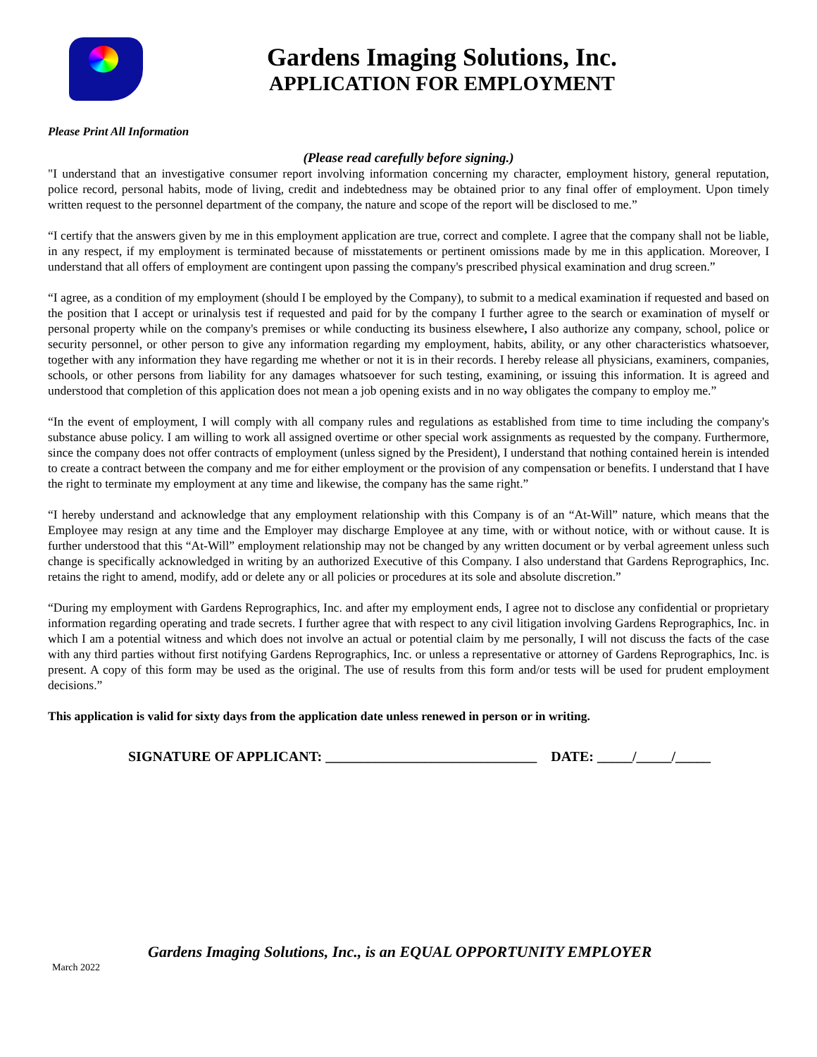Gardens Imaging Solutions, Inc.
APPLICATION FOR EMPLOYMENT
Please Print All Information
(Please read carefully before signing.)
"I understand that an investigative consumer report involving information concerning my character, employment history, general reputation, police record, personal habits, mode of living, credit and indebtedness may be obtained prior to any final offer of employment. Upon timely written request to the personnel department of the company, the nature and scope of the report will be disclosed to me.”
“I certify that the answers given by me in this employment application are true, correct and complete. I agree that the company shall not be liable, in any respect, if my employment is terminated because of misstatements or pertinent omissions made by me in this application. Moreover, I understand that all offers of employment are contingent upon passing the company's prescribed physical examination and drug screen.”
“I agree, as a condition of my employment (should I be employed by the Company), to submit to a medical examination if requested and based on the position that I accept or urinalysis test if requested and paid for by the company I further agree to the search or examination of myself or personal property while on the company's premises or while conducting its business elsewhere, I also authorize any company, school, police or security personnel, or other person to give any information regarding my employment, habits, ability, or any other characteristics whatsoever, together with any information they have regarding me whether or not it is in their records. I hereby release all physicians, examiners, companies, schools, or other persons from liability for any damages whatsoever for such testing, examining, or issuing this information. It is agreed and understood that completion of this application does not mean a job opening exists and in no way obligates the company to employ me.”
“In the event of employment, I will comply with all company rules and regulations as established from time to time including the company's substance abuse policy. I am willing to work all assigned overtime or other special work assignments as requested by the company. Furthermore, since the company does not offer contracts of employment (unless signed by the President), I understand that nothing contained herein is intended to create a contract between the company and me for either employment or the provision of any compensation or benefits. I understand that I have the right to terminate my employment at any time and likewise, the company has the same right.”
“I hereby understand and acknowledge that any employment relationship with this Company is of an “At-Will” nature, which means that the Employee may resign at any time and the Employer may discharge Employee at any time, with or without notice, with or without cause. It is further understood that this “At-Will” employment relationship may not be changed by any written document or by verbal agreement unless such change is specifically acknowledged in writing by an authorized Executive of this Company. I also understand that Gardens Reprographics, Inc. retains the right to amend, modify, add or delete any or all policies or procedures at its sole and absolute discretion.”
“During my employment with Gardens Reprographics, Inc. and after my employment ends, I agree not to disclose any confidential or proprietary information regarding operating and trade secrets. I further agree that with respect to any civil litigation involving Gardens Reprographics, Inc. in which I am a potential witness and which does not involve an actual or potential claim by me personally, I will not discuss the facts of the case with any third parties without first notifying Gardens Reprographics, Inc. or unless a representative or attorney of Gardens Reprographics, Inc. is present. A copy of this form may be used as the original. The use of results from this form and/or tests will be used for prudent employment decisions.”
This application is valid for sixty days from the application date unless renewed in person or in writing.
SIGNATURE OF APPLICANT: ______________________________ DATE: _____/_____/_____
Gardens Imaging Solutions, Inc., is an EQUAL OPPORTUNITY EMPLOYER
March 2022